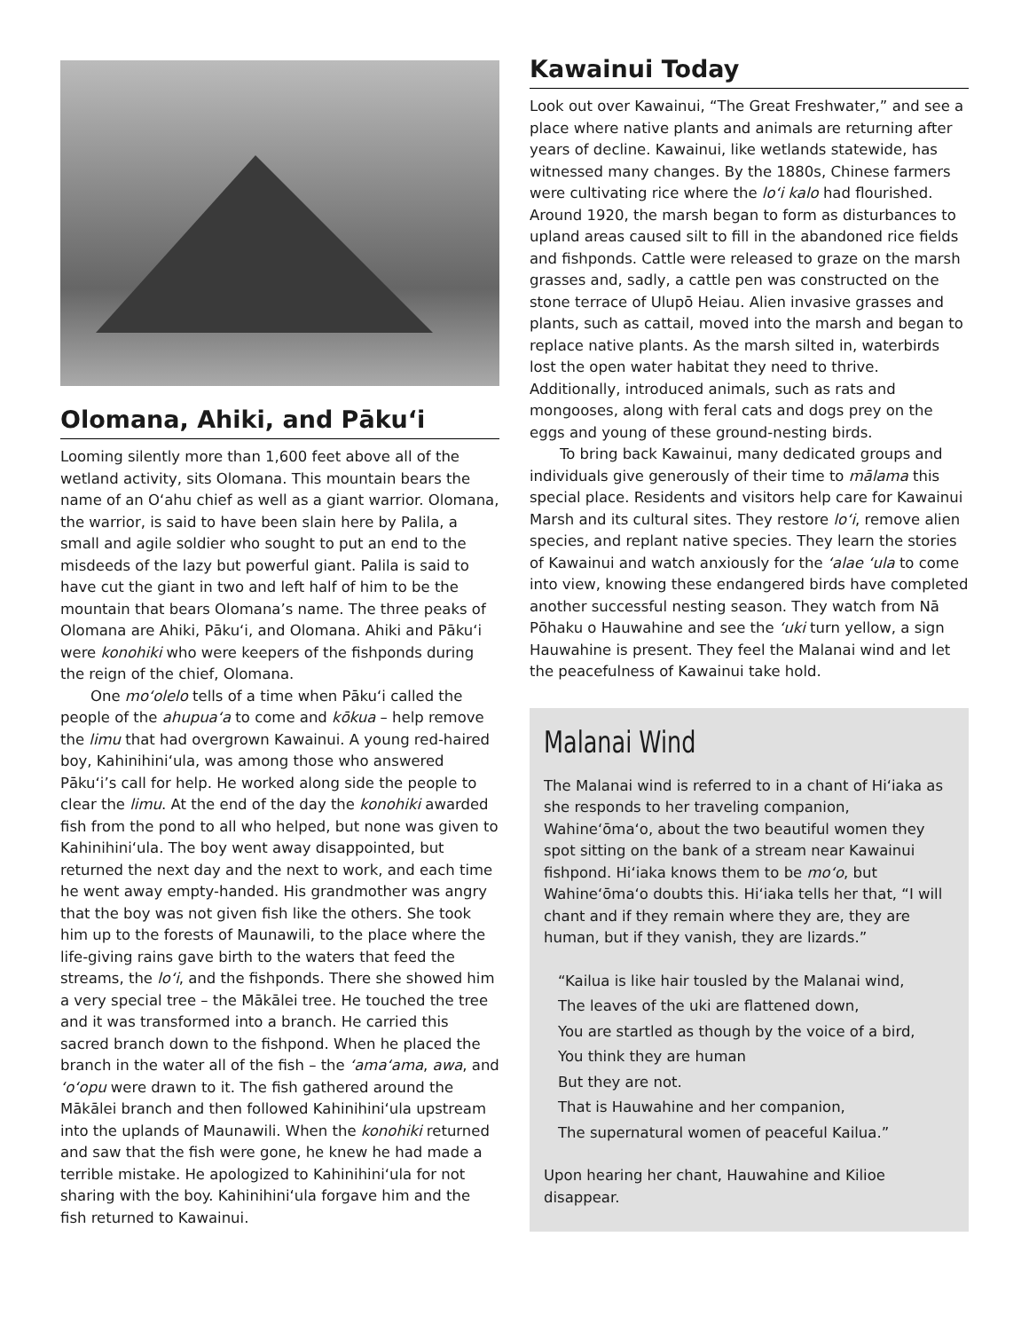Olomana, Ahiki, and Pākuʻi
Looming silently more than 1,600 feet above all of the wetland activity, sits Olomana. This mountain bears the name of an Oʻahu chief as well as a giant warrior. Olomana, the warrior, is said to have been slain here by Palila, a small and agile soldier who sought to put an end to the misdeeds of the lazy but powerful giant. Palila is said to have cut the giant in two and left half of him to be the mountain that bears Olomana’s name. The three peaks of Olomana are Ahiki, Pākuʻi, and Olomana. Ahiki and Pākuʻi were konohiki who were keepers of the fishponds during the reign of the chief, Olomana.
One moʻolelo tells of a time when Pākuʻi called the people of the ahupuaʻa to come and kōkua – help remove the limu that had overgrown Kawainui. A young red-haired boy, Kahinihiniʻula, was among those who answered Pākuʻi’s call for help. He worked along side the people to clear the limu. At the end of the day the konohiki awarded fish from the pond to all who helped, but none was given to Kahinihiniʻula. The boy went away disappointed, but returned the next day and the next to work, and each time he went away empty-handed. His grandmother was angry that the boy was not given fish like the others. She took him up to the forests of Maunawili, to the place where the life-giving rains gave birth to the waters that feed the streams, the loʻi, and the fishponds. There she showed him a very special tree – the Mākālei tree. He touched the tree and it was transformed into a branch. He carried this sacred branch down to the fishpond. When he placed the branch in the water all of the fish – the ʻamaʻama, awa, and ʻoʻopu were drawn to it. The fish gathered around the Mākālei branch and then followed Kahinihiniʻula upstream into the uplands of Maunawili. When the konohiki returned and saw that the fish were gone, he knew he had made a terrible mistake. He apologized to Kahinihiniʻula for not sharing with the boy. Kahinihiniʻula forgave him and the fish returned to Kawainui.
Kawainui Today
Look out over Kawainui, “The Great Freshwater,” and see a place where native plants and animals are returning after years of decline. Kawainui, like wetlands statewide, has witnessed many changes. By the 1880s, Chinese farmers were cultivating rice where the loʻi kalo had flourished. Around 1920, the marsh began to form as disturbances to upland areas caused silt to fill in the abandoned rice fields and fishponds. Cattle were released to graze on the marsh grasses and, sadly, a cattle pen was constructed on the stone terrace of Ulupō Heiau. Alien invasive grasses and plants, such as cattail, moved into the marsh and began to replace native plants. As the marsh silted in, waterbirds lost the open water habitat they need to thrive. Additionally, introduced animals, such as rats and mongooses, along with feral cats and dogs prey on the eggs and young of these ground-nesting birds.
To bring back Kawainui, many dedicated groups and individuals give generously of their time to mālama this special place. Residents and visitors help care for Kawainui Marsh and its cultural sites. They restore loʻi, remove alien species, and replant native species. They learn the stories of Kawainui and watch anxiously for the ʻalae ʻula to come into view, knowing these endangered birds have completed another successful nesting season. They watch from Nā Pōhaku o Hauwahine and see the ʻuki turn yellow, a sign Hauwahine is present. They feel the Malanai wind and let the peacefulness of Kawainui take hold.
Malanai Wind
The Malanai wind is referred to in a chant of Hiʻiaka as she responds to her traveling companion, Wahineʻōmaʻo, about the two beautiful women they spot sitting on the bank of a stream near Kawainui fishpond. Hiʻiaka knows them to be moʻo, but Wahineʻōmaʻo doubts this. Hiʻiaka tells her that, “I will chant and if they remain where they are, they are human, but if they vanish, they are lizards.”
“Kailua is like hair tousled by the Malanai wind,
The leaves of the uki are flattened down,
You are startled as though by the voice of a bird,
You think they are human
But they are not.
That is Hauwahine and her companion,
The supernatural women of peaceful Kailua.”
Upon hearing her chant, Hauwahine and Kilioe disappear.